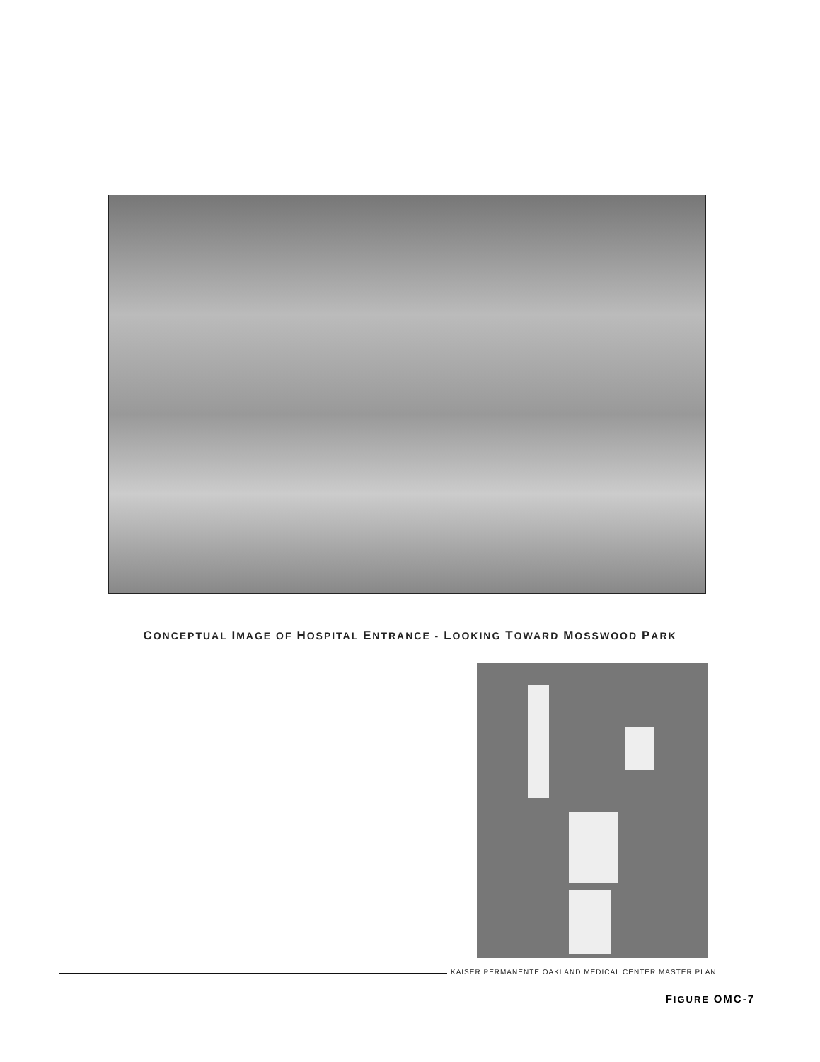CONCEPTUAL IMAGE OF HOSPITAL ENTRANCE - LOOKING TOWARD MOSSWOOD PARK
KAISER PERMANENTE OAKLAND MEDICAL CENTER MASTER PLAN
FIGURE OMC-7